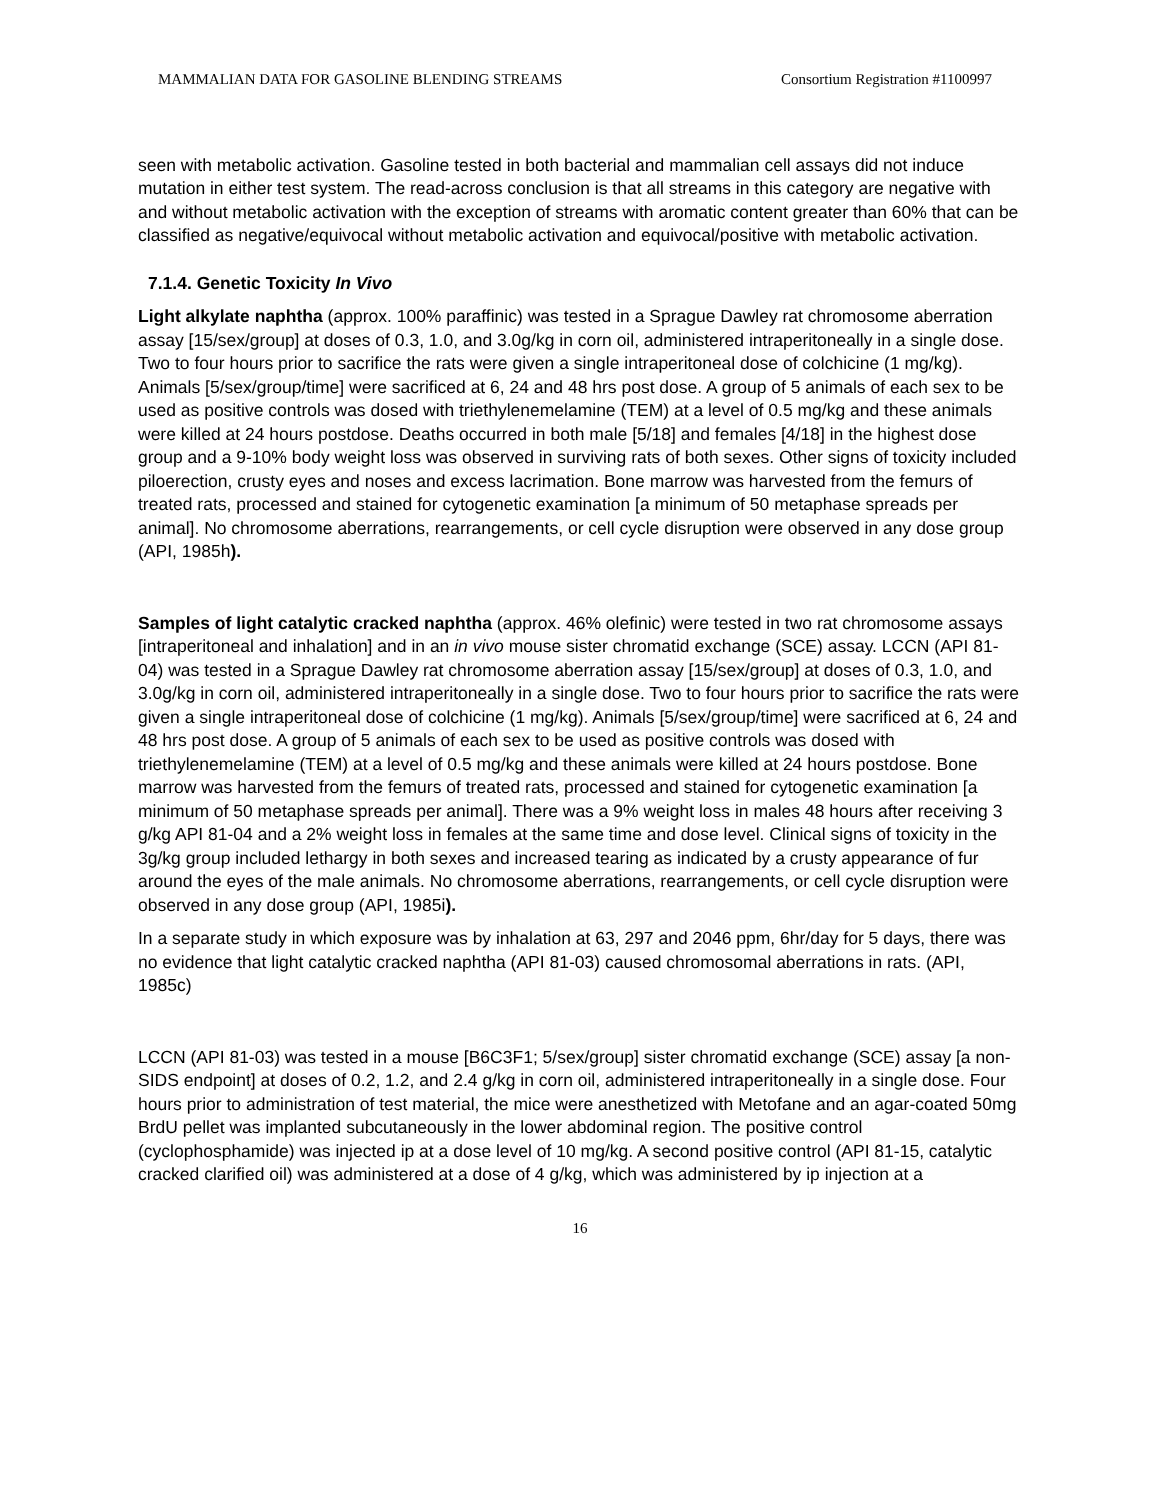MAMMALIAN DATA FOR GASOLINE BLENDING STREAMS Consortium Registration #1100997
seen with metabolic activation. Gasoline tested in both bacterial and mammalian cell assays did not induce mutation in either test system. The read-across conclusion is that all streams in this category are negative with and without metabolic activation with the exception of streams with aromatic content greater than 60% that can be classified as negative/equivocal without metabolic activation and equivocal/positive with metabolic activation.
7.1.4. Genetic Toxicity In Vivo
Light alkylate naphtha (approx. 100% paraffinic) was tested in a Sprague Dawley rat chromosome aberration assay [15/sex/group] at doses of 0.3, 1.0, and 3.0g/kg in corn oil, administered intraperitoneally in a single dose. Two to four hours prior to sacrifice the rats were given a single intraperitoneal dose of colchicine (1 mg/kg). Animals [5/sex/group/time] were sacrificed at 6, 24 and 48 hrs post dose. A group of 5 animals of each sex to be used as positive controls was dosed with triethylenemelamine (TEM) at a level of 0.5 mg/kg and these animals were killed at 24 hours postdose. Deaths occurred in both male [5/18] and females [4/18] in the highest dose group and a 9-10% body weight loss was observed in surviving rats of both sexes. Other signs of toxicity included piloerection, crusty eyes and noses and excess lacrimation. Bone marrow was harvested from the femurs of treated rats, processed and stained for cytogenetic examination [a minimum of 50 metaphase spreads per animal]. No chromosome aberrations, rearrangements, or cell cycle disruption were observed in any dose group (API, 1985h).
Samples of light catalytic cracked naphtha (approx. 46% olefinic) were tested in two rat chromosome assays [intraperitoneal and inhalation] and in an in vivo mouse sister chromatid exchange (SCE) assay. LCCN (API 81-04) was tested in a Sprague Dawley rat chromosome aberration assay [15/sex/group] at doses of 0.3, 1.0, and 3.0g/kg in corn oil, administered intraperitoneally in a single dose. Two to four hours prior to sacrifice the rats were given a single intraperitoneal dose of colchicine (1 mg/kg). Animals [5/sex/group/time] were sacrificed at 6, 24 and 48 hrs post dose. A group of 5 animals of each sex to be used as positive controls was dosed with triethylenemelamine (TEM) at a level of 0.5 mg/kg and these animals were killed at 24 hours postdose. Bone marrow was harvested from the femurs of treated rats, processed and stained for cytogenetic examination [a minimum of 50 metaphase spreads per animal]. There was a 9% weight loss in males 48 hours after receiving 3 g/kg API 81-04 and a 2% weight loss in females at the same time and dose level. Clinical signs of toxicity in the 3g/kg group included lethargy in both sexes and increased tearing as indicated by a crusty appearance of fur around the eyes of the male animals. No chromosome aberrations, rearrangements, or cell cycle disruption were observed in any dose group (API, 1985i).
In a separate study in which exposure was by inhalation at 63, 297 and 2046 ppm, 6hr/day for 5 days, there was no evidence that light catalytic cracked naphtha (API 81-03) caused chromosomal aberrations in rats. (API, 1985c)
LCCN (API 81-03) was tested in a mouse [B6C3F1; 5/sex/group] sister chromatid exchange (SCE) assay [a non-SIDS endpoint] at doses of 0.2, 1.2, and 2.4 g/kg in corn oil, administered intraperitoneally in a single dose. Four hours prior to administration of test material, the mice were anesthetized with Metofane and an agar-coated 50mg BrdU pellet was implanted subcutaneously in the lower abdominal region. The positive control (cyclophosphamide) was injected ip at a dose level of 10 mg/kg. A second positive control (API 81-15, catalytic cracked clarified oil) was administered at a dose of 4 g/kg, which was administered by ip injection at a
16